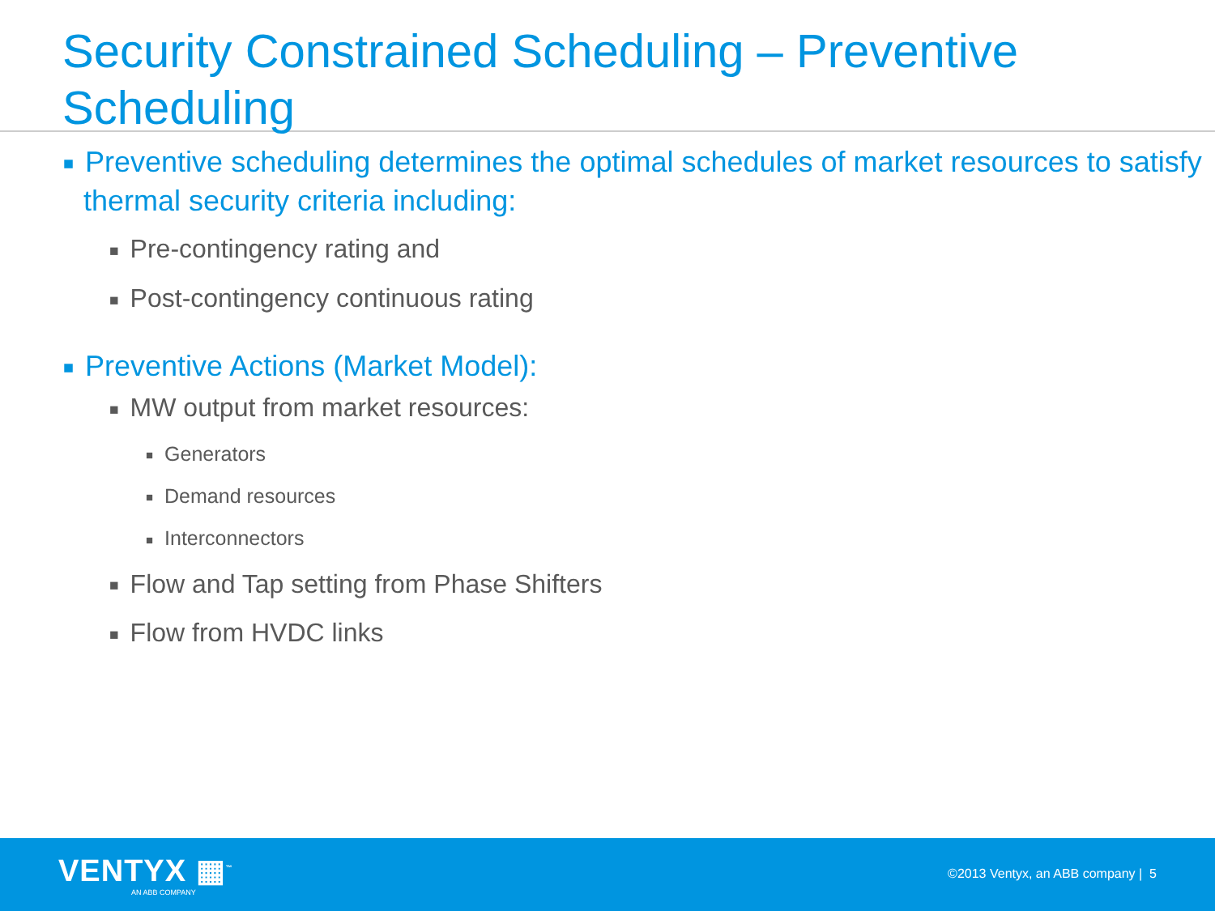Security Constrained Scheduling – Preventive Scheduling
■ Preventive scheduling determines the optimal schedules of market resources to satisfy thermal security criteria including:
■ Pre-contingency rating and
■ Post-contingency continuous rating
■ Preventive Actions (Market Model):
■ MW output from market resources:
■ Generators
■ Demand resources
■ Interconnectors
■ Flow and Tap setting from Phase Shifters
■ Flow from HVDC links
VENTYX ▦<sup>™</sup>
AN ABB COMPANY
©2013 Ventyx, an ABB company | 5